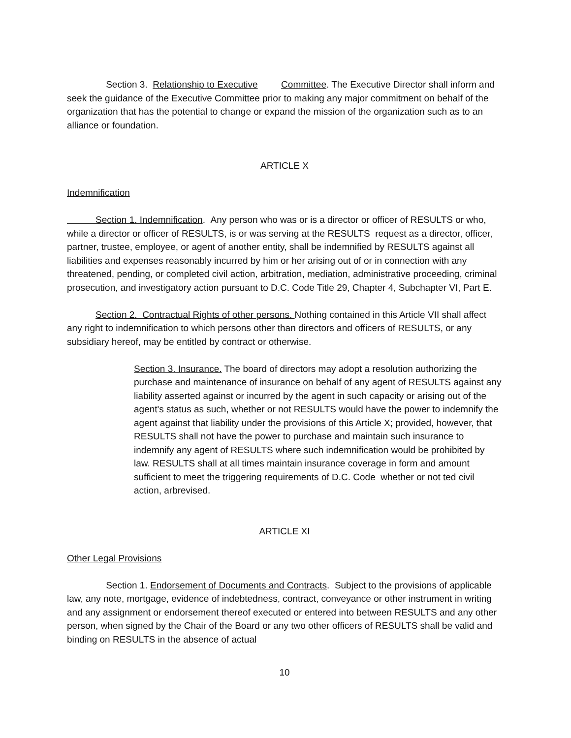Section 3. Relationship to Executive Committee. The Executive Director shall inform and seek the guidance of the Executive Committee prior to making any major commitment on behalf of the organization that has the potential to change or expand the mission of the organization such as to an alliance or foundation.
ARTICLE X
Indemnification
Section 1. Indemnification. Any person who was or is a director or officer of RESULTS or who, while a director or officer of RESULTS, is or was serving at the RESULTS request as a director, officer, partner, trustee, employee, or agent of another entity, shall be indemnified by RESULTS against all liabilities and expenses reasonably incurred by him or her arising out of or in connection with any threatened, pending, or completed civil action, arbitration, mediation, administrative proceeding, criminal prosecution, and investigatory action pursuant to D.C. Code Title 29, Chapter 4, Subchapter VI, Part E.
Section 2. Contractual Rights of other persons. Nothing contained in this Article VII shall affect any right to indemnification to which persons other than directors and officers of RESULTS, or any subsidiary hereof, may be entitled by contract or otherwise.
Section 3. Insurance. The board of directors may adopt a resolution authorizing the purchase and maintenance of insurance on behalf of any agent of RESULTS against any liability asserted against or incurred by the agent in such capacity or arising out of the agent's status as such, whether or not RESULTS would have the power to indemnify the agent against that liability under the provisions of this Article X; provided, however, that RESULTS shall not have the power to purchase and maintain such insurance to indemnify any agent of RESULTS where such indemnification would be prohibited by law. RESULTS shall at all times maintain insurance coverage in form and amount sufficient to meet the triggering requirements of D.C. Code whether or not ted civil action, arbrevised.
ARTICLE XI
Other Legal Provisions
Section 1. Endorsement of Documents and Contracts. Subject to the provisions of applicable law, any note, mortgage, evidence of indebtedness, contract, conveyance or other instrument in writing and any assignment or endorsement thereof executed or entered into between RESULTS and any other person, when signed by the Chair of the Board or any two other officers of RESULTS shall be valid and binding on RESULTS in the absence of actual
10